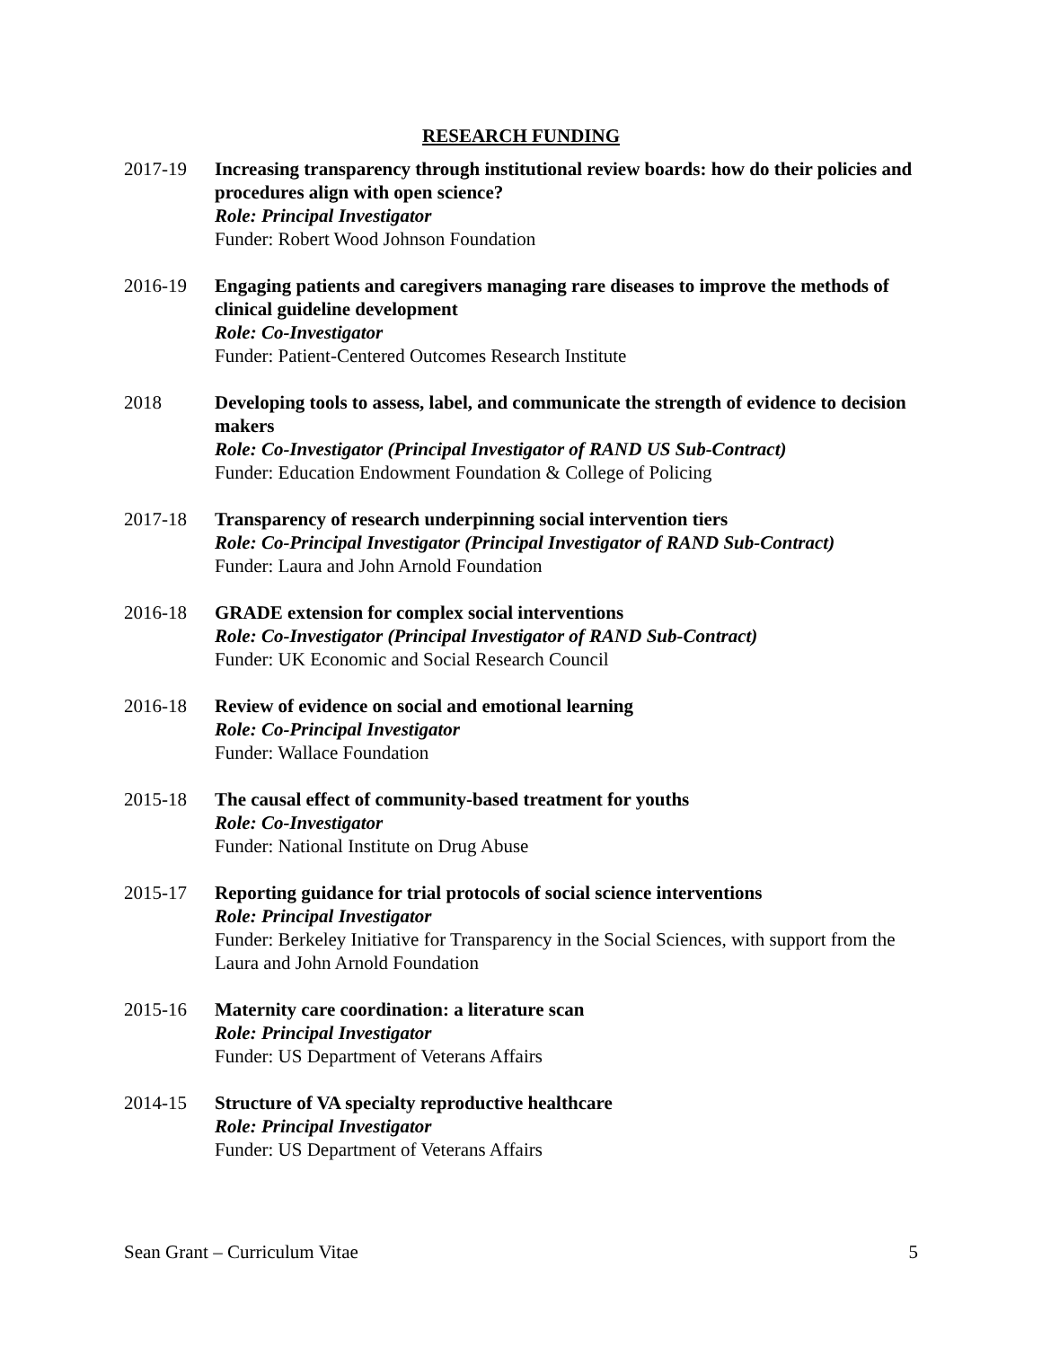RESEARCH FUNDING
2017-19 Increasing transparency through institutional review boards: how do their policies and procedures align with open science?
Role: Principal Investigator
Funder: Robert Wood Johnson Foundation
2016-19 Engaging patients and caregivers managing rare diseases to improve the methods of clinical guideline development
Role: Co-Investigator
Funder: Patient-Centered Outcomes Research Institute
2018 Developing tools to assess, label, and communicate the strength of evidence to decision makers
Role: Co-Investigator (Principal Investigator of RAND US Sub-Contract)
Funder: Education Endowment Foundation & College of Policing
2017-18 Transparency of research underpinning social intervention tiers
Role: Co-Principal Investigator (Principal Investigator of RAND Sub-Contract)
Funder: Laura and John Arnold Foundation
2016-18 GRADE extension for complex social interventions
Role: Co-Investigator (Principal Investigator of RAND Sub-Contract)
Funder: UK Economic and Social Research Council
2016-18 Review of evidence on social and emotional learning
Role: Co-Principal Investigator
Funder: Wallace Foundation
2015-18 The causal effect of community-based treatment for youths
Role: Co-Investigator
Funder: National Institute on Drug Abuse
2015-17 Reporting guidance for trial protocols of social science interventions
Role: Principal Investigator
Funder: Berkeley Initiative for Transparency in the Social Sciences, with support from the Laura and John Arnold Foundation
2015-16 Maternity care coordination: a literature scan
Role: Principal Investigator
Funder: US Department of Veterans Affairs
2014-15 Structure of VA specialty reproductive healthcare
Role: Principal Investigator
Funder: US Department of Veterans Affairs
Sean Grant – Curriculum Vitae 5